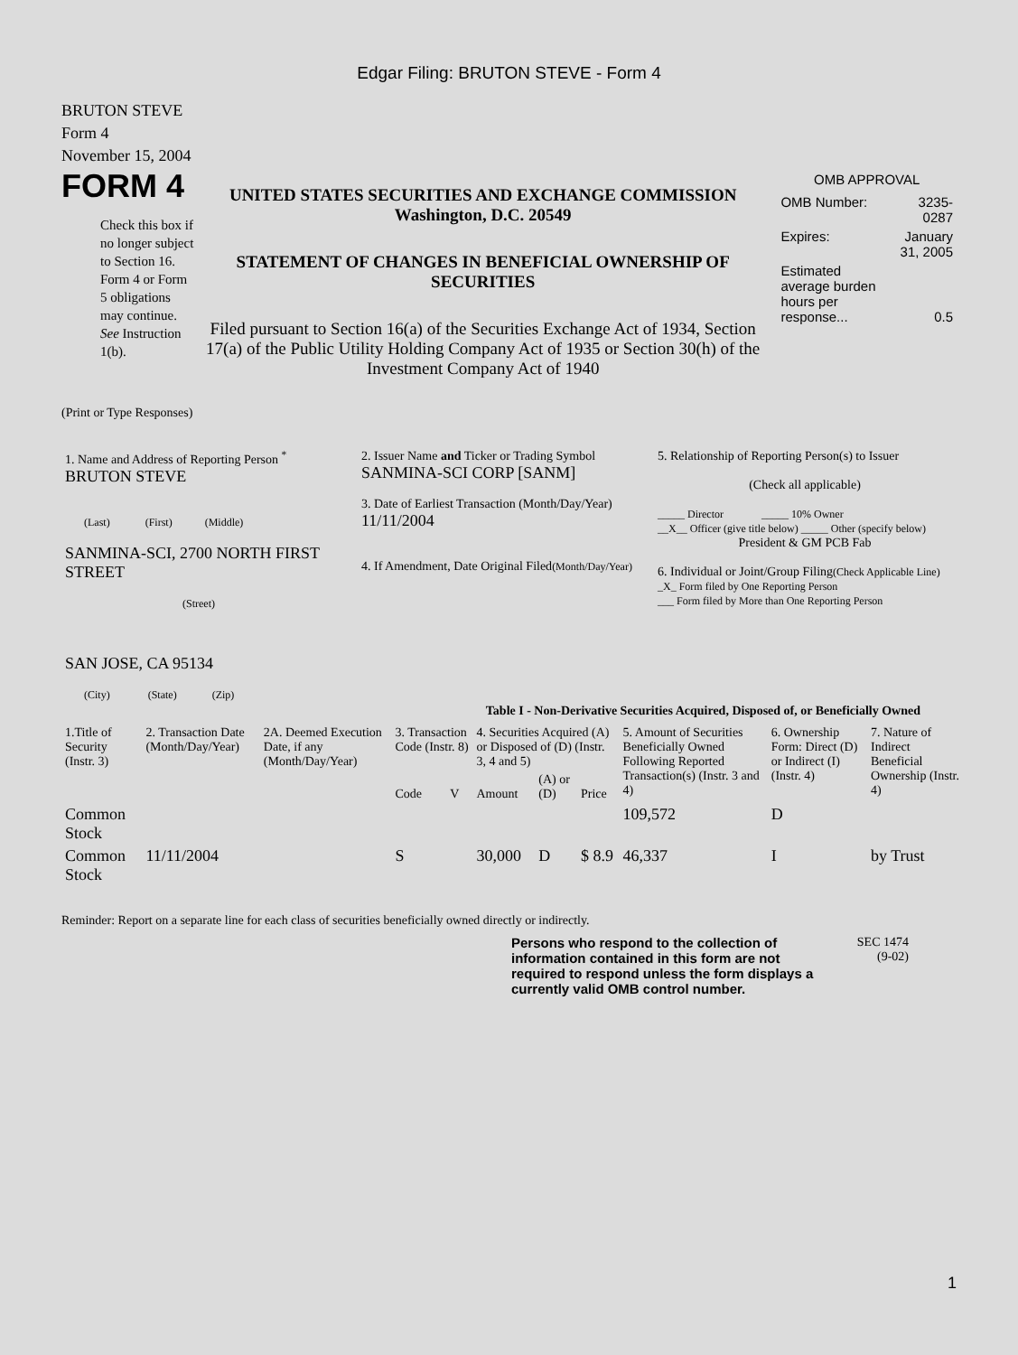Edgar Filing: BRUTON STEVE - Form 4
BRUTON STEVE
Form 4
November 15, 2004
FORM 4
Check this box if no longer subject to Section 16. Form 4 or Form 5 obligations may continue. See Instruction 1(b).
UNITED STATES SECURITIES AND EXCHANGE COMMISSION
Washington, D.C. 20549
STATEMENT OF CHANGES IN BENEFICIAL OWNERSHIP OF SECURITIES
Filed pursuant to Section 16(a) of the Securities Exchange Act of 1934, Section 17(a) of the Public Utility Holding Company Act of 1935 or Section 30(h) of the Investment Company Act of 1940
OMB APPROVAL
| OMB Number: | 3235-0287 |
| Expires: | January 31, 2005 |
| Estimated average burden hours per response... | 0.5 |
(Print or Type Responses)
| 1. Name and Address of Reporting Person <sup>*</sup> BRUTON STEVE (Last) (First) (Middle) SANMINA-SCI, 2700 NORTH FIRST STREET (Street) SAN JOSE, CA 95134 (City) (State) (Zip) | 2. Issuer Name and Ticker or Trading Symbol SANMINA-SCI CORP [SANM] 3. Date of Earliest Transaction (Month/Day/Year) 11/11/2004 4. If Amendment, Date Original Filed (Month/Day/Year) | 5. Relationship of Reporting Person(s) to Issuer (Check all applicable) _____ Director _____ 10% Owner __X__ Officer (give title below) _____ Other (specify below) President & GM PCB Fab 6. Individual or Joint/Group Filing (Check Applicable Line) _X_ Form filed by One Reporting Person ___ Form filed by More than One Reporting Person |
Table I - Non-Derivative Securities Acquired, Disposed of, or Beneficially Owned
| 1.Title of Security (Instr. 3) | 2. Transaction Date (Month/Day/Year) | 2A. Deemed Execution Date, if any (Month/Day/Year) | 3. Transaction Code (Instr. 8) | | 4. Securities Acquired (A) or Disposed of (D) (Instr. 3, 4 and 5) | | | 5. Amount of Securities Beneficially Owned Following Reported Transaction(s) (Instr. 3 and 4) | 6. Ownership Form: Direct (D) or Indirect (I) (Instr. 4) | 7. Nature of Indirect Beneficial Ownership (Instr. 4) |
| --- | --- | --- | --- | --- | --- | --- | --- | --- | --- | --- |
| | | | Code | V | Amount | (A) or (D) | Price | | | |
| Common Stock | | | | | | | | 109,572 | D | |
| Common Stock | 11/11/2004 | | S | | 30,000 | D | $ 8.9 | 46,337 | I | by Trust |
Reminder: Report on a separate line for each class of securities beneficially owned directly or indirectly.
Persons who respond to the collection of information contained in this form are not required to respond unless the form displays a currently valid OMB control number.
SEC 1474
(9-02)
1